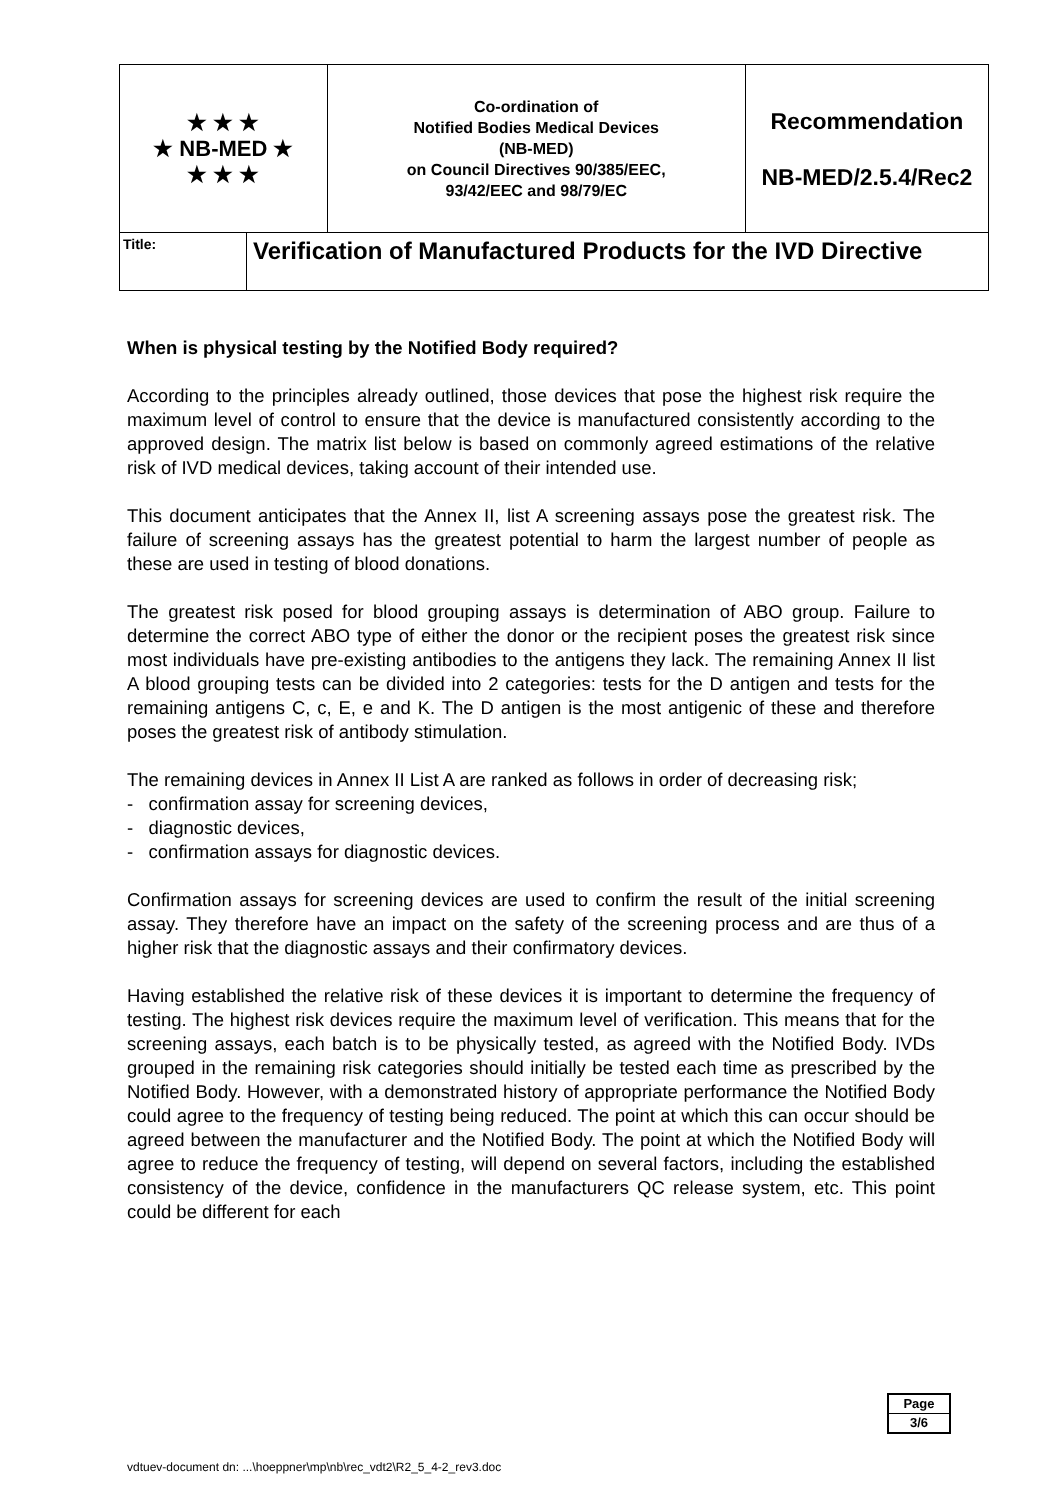| ★ ★ ★ ★ NB-MED ★ ★ ★ ★ | | Co-ordination of Notified Bodies Medical Devices (NB-MED) on Council Directives 90/385/EEC, 93/42/EEC and 98/79/EC | Recommendation NB-MED/2.5.4/Rec2 |
| Title: | Verification of Manufactured Products for the IVD Directive | | |
When is physical testing by the Notified Body required?
According to the principles already outlined, those devices that pose the highest risk require the maximum level of control to ensure that the device is manufactured consistently according to the approved design. The matrix list below is based on commonly agreed estimations of the relative risk of IVD medical devices, taking account of their intended use.
This document anticipates that the Annex II, list A screening assays pose the greatest risk. The failure of screening assays has the greatest potential to harm the largest number of people as these are used in testing of blood donations.
The greatest risk posed for blood grouping assays is determination of ABO group. Failure to determine the correct ABO type of either the donor or the recipient poses the greatest risk since most individuals have pre-existing antibodies to the antigens they lack. The remaining Annex II list A blood grouping tests can be divided into 2 categories: tests for the D antigen and tests for the remaining antigens C, c, E, e and K. The D antigen is the most antigenic of these and therefore poses the greatest risk of antibody stimulation.
The remaining devices in Annex II List A are ranked as follows in order of decreasing risk;
- confirmation assay for screening devices,
- diagnostic devices,
- confirmation assays for diagnostic devices.
Confirmation assays for screening devices are used to confirm the result of the initial screening assay. They therefore have an impact on the safety of the screening process and are thus of a higher risk that the diagnostic assays and their confirmatory devices.
Having established the relative risk of these devices it is important to determine the frequency of testing. The highest risk devices require the maximum level of verification. This means that for the screening assays, each batch is to be physically tested, as agreed with the Notified Body. IVDs grouped in the remaining risk categories should initially be tested each time as prescribed by the Notified Body. However, with a demonstrated history of appropriate performance the Notified Body could agree to the frequency of testing being reduced. The point at which this can occur should be agreed between the manufacturer and the Notified Body. The point at which the Notified Body will agree to reduce the frequency of testing, will depend on several factors, including the established consistency of the device, confidence in the manufacturers QC release system, etc. This point could be different for each
Page
3/6
vdtuev-document dn: ...\hoeppner\mp\nb\rec_vdt2\R2_5_4-2_rev3.doc